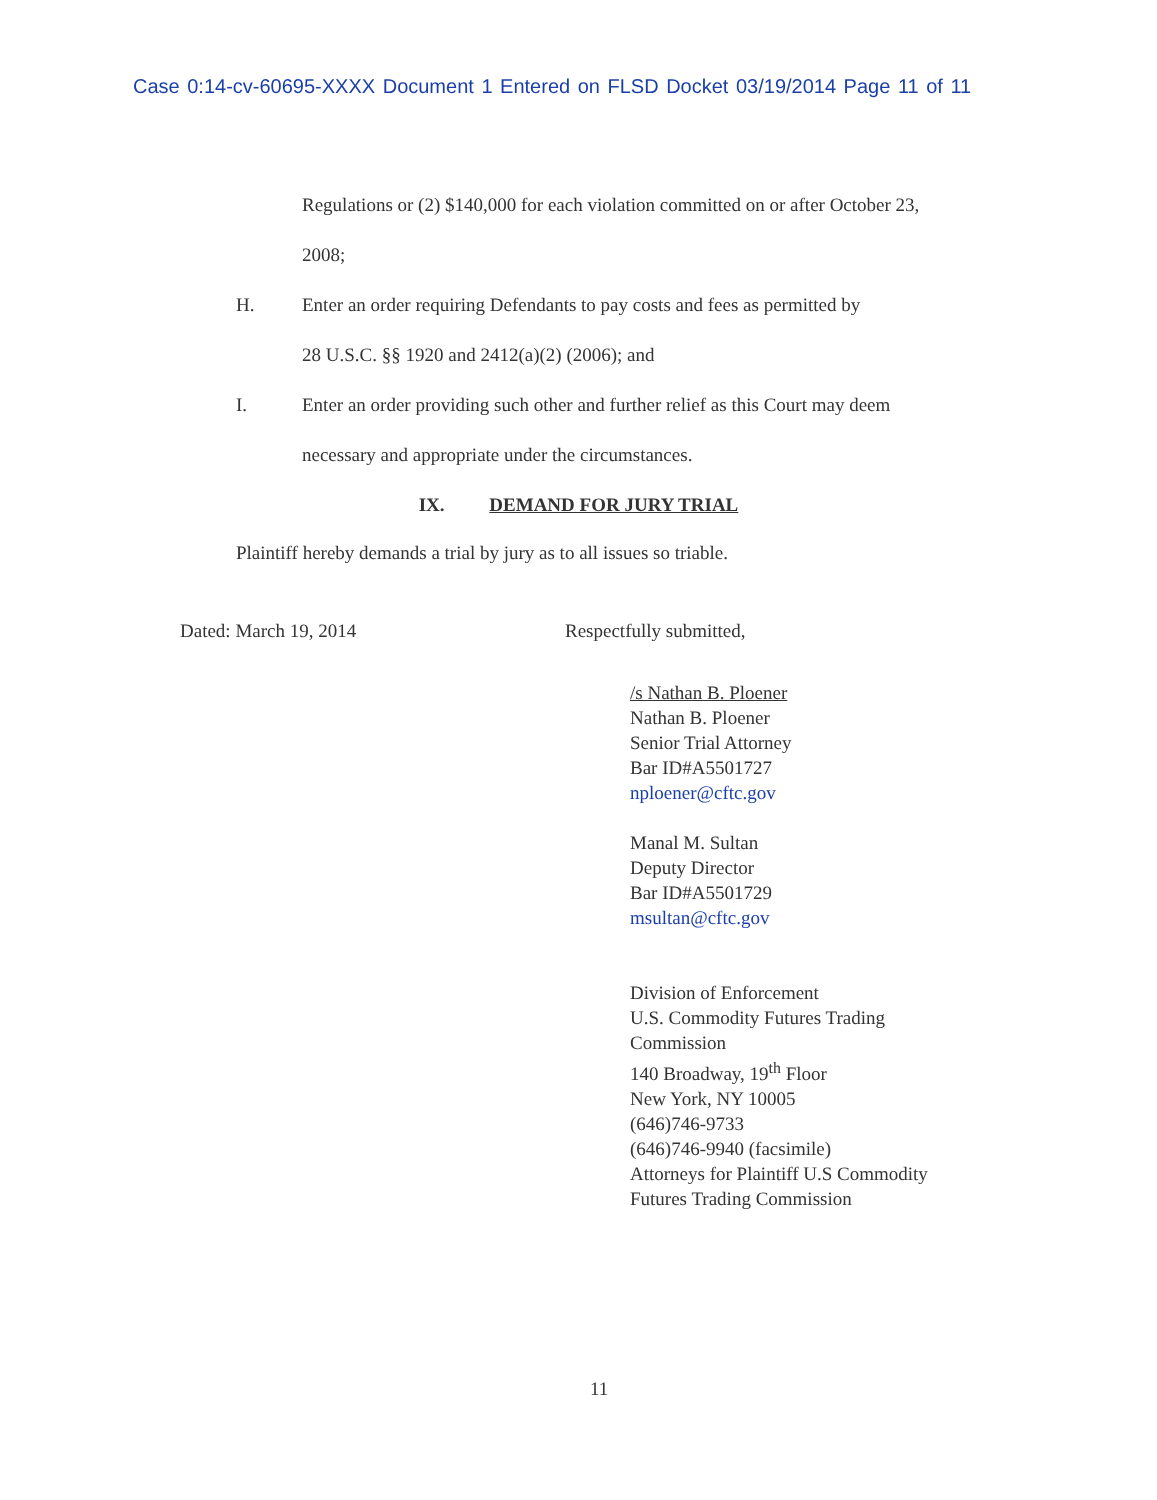Case 0:14-cv-60695-XXXX Document 1 Entered on FLSD Docket 03/19/2014 Page 11 of 11
Regulations or (2) $140,000 for each violation committed on or after October 23,
2008;
H. Enter an order requiring Defendants to pay costs and fees as permitted by
28 U.S.C. §§ 1920 and 2412(a)(2) (2006); and
I. Enter an order providing such other and further relief as this Court may deem
necessary and appropriate under the circumstances.
IX. DEMAND FOR JURY TRIAL
Plaintiff hereby demands a trial by jury as to all issues so triable.
Dated: March 19, 2014 Respectfully submitted,
/s Nathan B. Ploener
Nathan B. Ploener
Senior Trial Attorney
Bar ID#A5501727
nploener@cftc.gov
Manal M. Sultan
Deputy Director
Bar ID#A5501729
msultan@cftc.gov
Division of Enforcement
U.S. Commodity Futures Trading
Commission
140 Broadway, 19<sup>th</sup> Floor
New York, NY 10005
(646)746-9733
(646)746-9940 (facsimile)
Attorneys for Plaintiff U.S Commodity
Futures Trading Commission
11